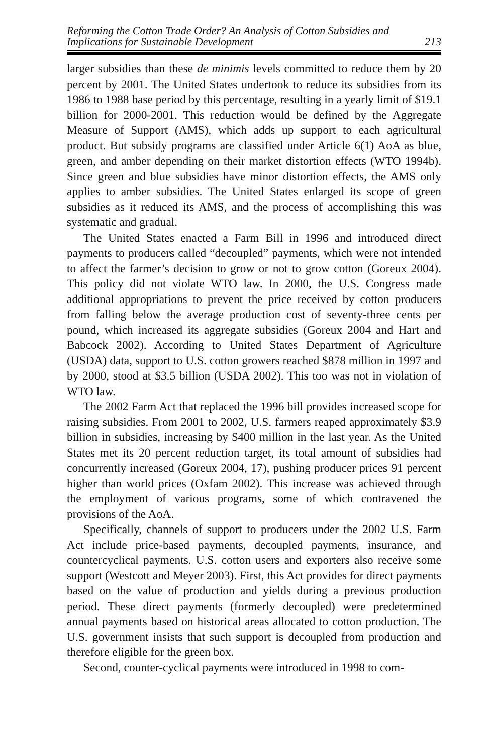Reforming the Cotton Trade Order? An Analysis of Cotton Subsidies and
Implications for Sustainable Development
213
larger subsidies than these de minimis levels committed to reduce them by 20 percent by 2001. The United States undertook to reduce its subsidies from its 1986 to 1988 base period by this percentage, resulting in a yearly limit of $19.1 billion for 2000-2001. This reduction would be defined by the Aggregate Measure of Support (AMS), which adds up support to each agricultural product. But subsidy programs are classified under Article 6(1) AoA as blue, green, and amber depending on their market distortion effects (WTO 1994b). Since green and blue subsidies have minor distortion effects, the AMS only applies to amber subsidies. The United States enlarged its scope of green subsidies as it reduced its AMS, and the process of accomplishing this was systematic and gradual.
The United States enacted a Farm Bill in 1996 and introduced direct payments to producers called “decoupled” payments, which were not intended to affect the farmer’s decision to grow or not to grow cotton (Goreux 2004). This policy did not violate WTO law. In 2000, the U.S. Congress made additional appropriations to prevent the price received by cotton producers from falling below the average production cost of seventy-three cents per pound, which increased its aggregate subsidies (Goreux 2004 and Hart and Babcock 2002). According to United States Department of Agriculture (USDA) data, support to U.S. cotton growers reached $878 million in 1997 and by 2000, stood at $3.5 billion (USDA 2002). This too was not in violation of WTO law.
The 2002 Farm Act that replaced the 1996 bill provides increased scope for raising subsidies. From 2001 to 2002, U.S. farmers reaped approximately $3.9 billion in subsidies, increasing by $400 million in the last year. As the United States met its 20 percent reduction target, its total amount of subsidies had concurrently increased (Goreux 2004, 17), pushing producer prices 91 percent higher than world prices (Oxfam 2002). This increase was achieved through the employment of various programs, some of which contravened the provisions of the AoA.
Specifically, channels of support to producers under the 2002 U.S. Farm Act include price-based payments, decoupled payments, insurance, and countercyclical payments. U.S. cotton users and exporters also receive some support (Westcott and Meyer 2003). First, this Act provides for direct payments based on the value of production and yields during a previous production period. These direct payments (formerly decoupled) were predetermined annual payments based on historical areas allocated to cotton production. The U.S. government insists that such support is decoupled from production and therefore eligible for the green box.
Second, counter-cyclical payments were introduced in 1998 to com-